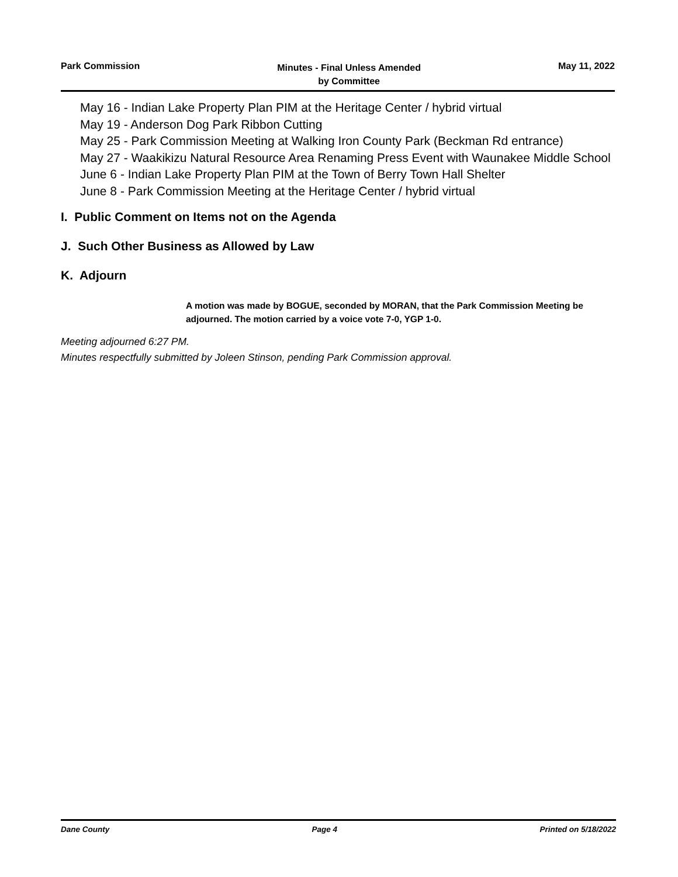Park Commission
Minutes - Final Unless Amended
by Committee
May 11, 2022
May 16 - Indian Lake Property Plan PIM at the Heritage Center / hybrid virtual
May 19 - Anderson Dog Park Ribbon Cutting
May 25 - Park Commission Meeting at Walking Iron County Park (Beckman Rd entrance)
May 27 - Waakikizu Natural Resource Area Renaming Press Event with Waunakee Middle School
June 6 - Indian Lake Property Plan PIM at the Town of Berry Town Hall Shelter
June 8 - Park Commission Meeting at the Heritage Center / hybrid virtual
I. Public Comment on Items not on the Agenda
J. Such Other Business as Allowed by Law
K. Adjourn
A motion was made by BOGUE, seconded by MORAN, that the Park Commission Meeting be adjourned. The motion carried by a voice vote 7-0, YGP 1-0.
Meeting adjourned 6:27 PM.
Minutes respectfully submitted by Joleen Stinson, pending Park Commission approval.
Dane County Page 4 Printed on 5/18/2022